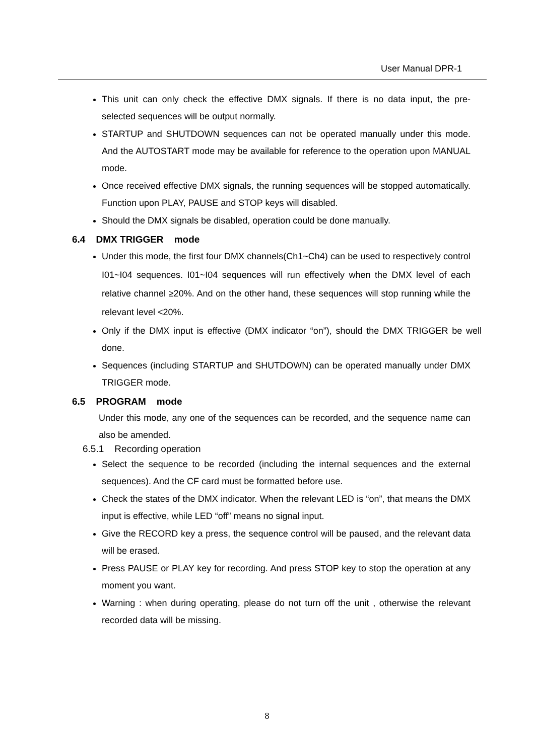User Manual DPR-1
This unit can only check the effective DMX signals. If there is no data input, the pre-selected sequences will be output normally.
STARTUP and SHUTDOWN sequences can not be operated manually under this mode. And the AUTOSTART mode may be available for reference to the operation upon MANUAL mode.
Once received effective DMX signals, the running sequences will be stopped automatically. Function upon PLAY, PAUSE and STOP keys will disabled.
Should the DMX signals be disabled, operation could be done manually.
6.4 DMX TRIGGER mode
Under this mode, the first four DMX channels(Ch1~Ch4) can be used to respectively control I01~I04 sequences. I01~I04 sequences will run effectively when the DMX level of each relative channel ≥20%. And on the other hand, these sequences will stop running while the relevant level <20%.
Only if the DMX input is effective (DMX indicator “on”), should the DMX TRIGGER be well done.
Sequences (including STARTUP and SHUTDOWN) can be operated manually under DMX TRIGGER mode.
6.5 PROGRAM mode
Under this mode, any one of the sequences can be recorded, and the sequence name can also be amended.
6.5.1 Recording operation
Select the sequence to be recorded (including the internal sequences and the external sequences). And the CF card must be formatted before use.
Check the states of the DMX indicator. When the relevant LED is “on”, that means the DMX input is effective, while LED “off” means no signal input.
Give the RECORD key a press, the sequence control will be paused, and the relevant data will be erased.
Press PAUSE or PLAY key for recording. And press STOP key to stop the operation at any moment you want.
Warning : when during operating, please do not turn off the unit , otherwise the relevant recorded data will be missing.
8